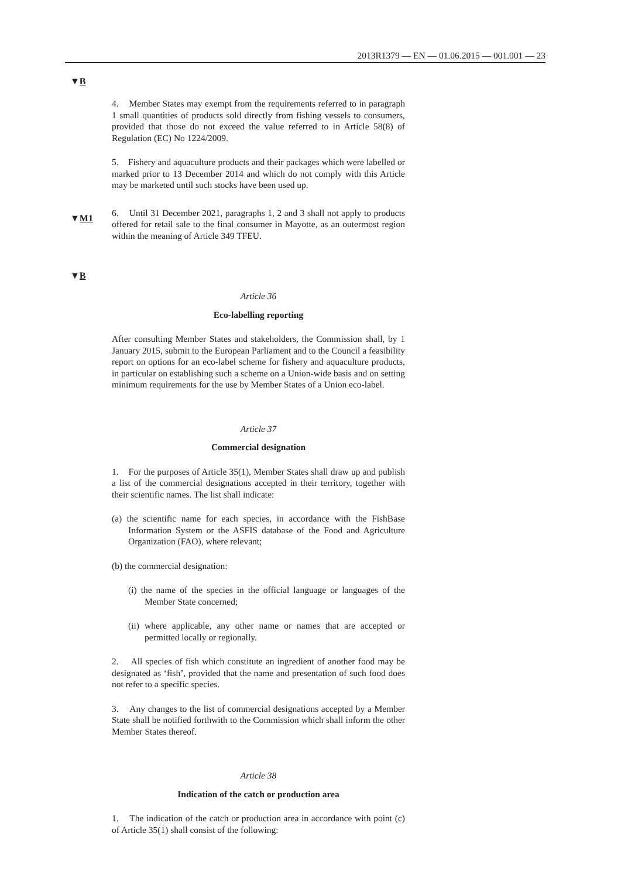2013R1379 — EN — 01.06.2015 — 001.001 — 23
▼B
▼M1
▼B
4. Member States may exempt from the requirements referred to in paragraph 1 small quantities of products sold directly from fishing vessels to consumers, provided that those do not exceed the value referred to in Article 58(8) of Regulation (EC) No 1224/2009.
5. Fishery and aquaculture products and their packages which were labelled or marked prior to 13 December 2014 and which do not comply with this Article may be marketed until such stocks have been used up.
6. Until 31 December 2021, paragraphs 1, 2 and 3 shall not apply to products offered for retail sale to the final consumer in Mayotte, as an outermost region within the meaning of Article 349 TFEU.
Article 36
Eco-labelling reporting
After consulting Member States and stakeholders, the Commission shall, by 1 January 2015, submit to the European Parliament and to the Council a feasibility report on options for an eco-label scheme for fishery and aquaculture products, in particular on establishing such a scheme on a Union-wide basis and on setting minimum requirements for the use by Member States of a Union eco-label.
Article 37
Commercial designation
1. For the purposes of Article 35(1), Member States shall draw up and publish a list of the commercial designations accepted in their territory, together with their scientific names. The list shall indicate:
(a) the scientific name for each species, in accordance with the FishBase Information System or the ASFIS database of the Food and Agriculture Organization (FAO), where relevant;
(b) the commercial designation:
(i) the name of the species in the official language or languages of the Member State concerned;
(ii) where applicable, any other name or names that are accepted or permitted locally or regionally.
2. All species of fish which constitute an ingredient of another food may be designated as ‘fish’, provided that the name and presentation of such food does not refer to a specific species.
3. Any changes to the list of commercial designations accepted by a Member State shall be notified forthwith to the Commission which shall inform the other Member States thereof.
Article 38
Indication of the catch or production area
1. The indication of the catch or production area in accordance with point (c) of Article 35(1) shall consist of the following: